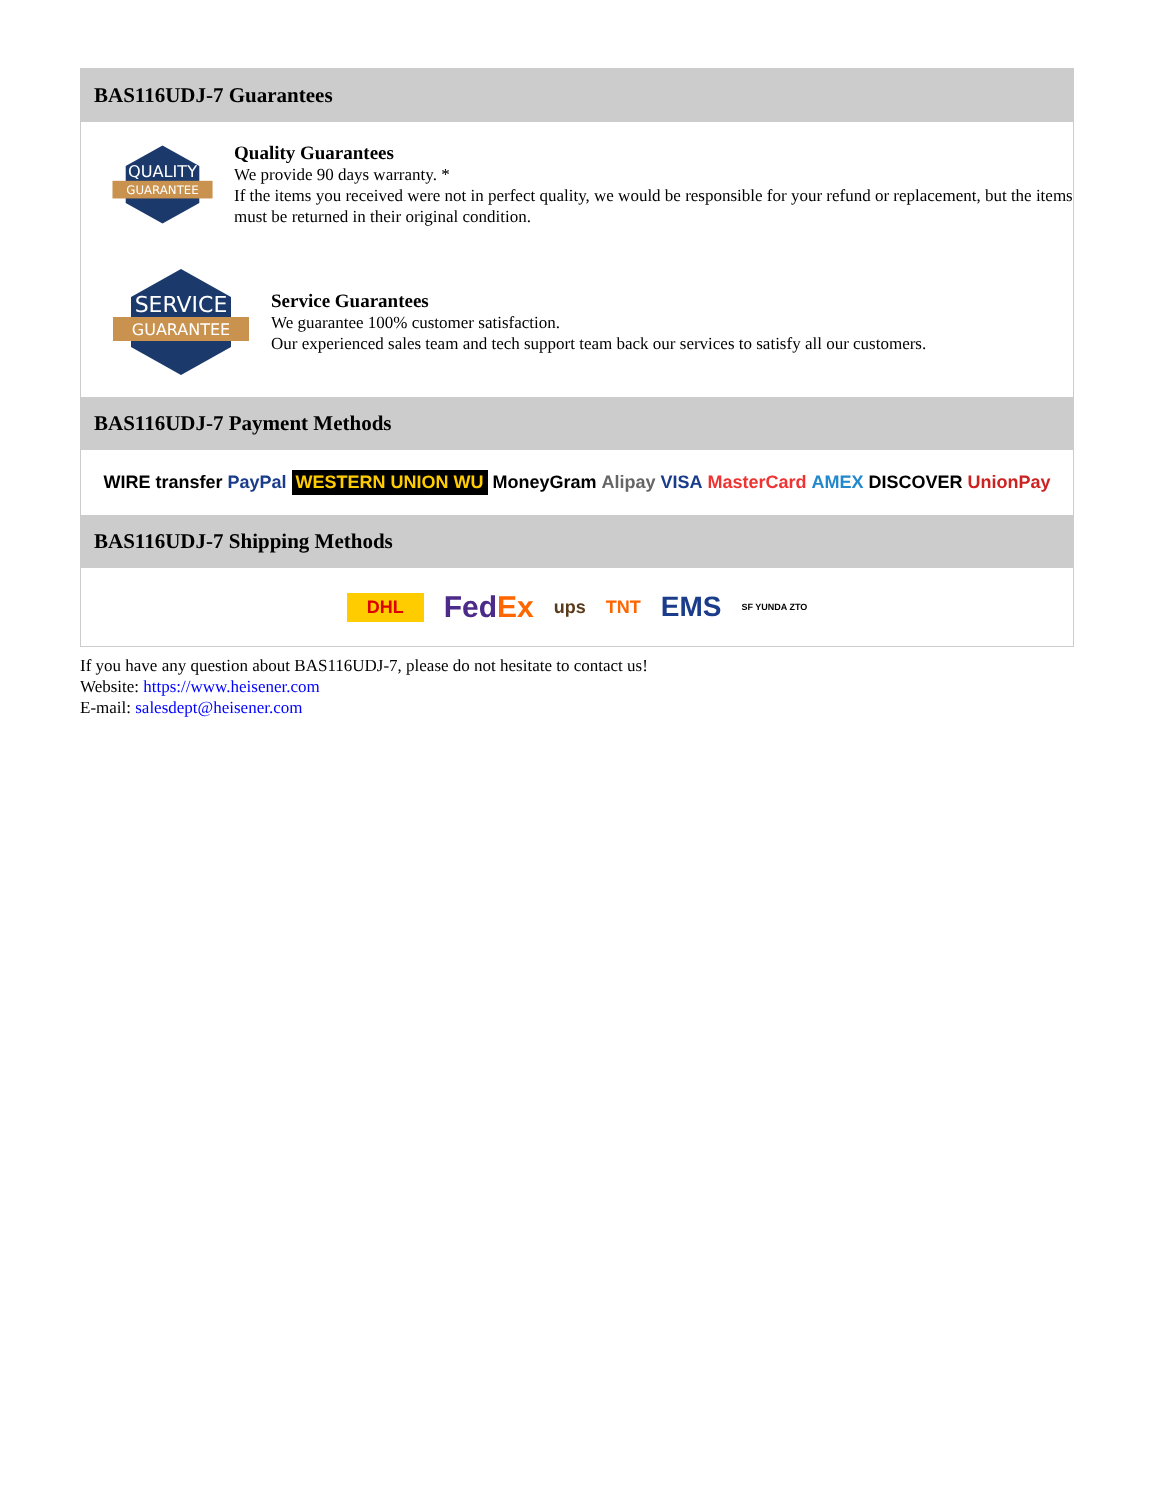BAS116UDJ-7 Guarantees
QUALITY
GUARANTEE
Quality Guarantees
We provide 90 days warranty. *
If the items you received were not in perfect quality, we would be responsible for your refund or replacement, but the items must be returned in their original condition.
SERVICE
GUARANTEE
Service Guarantees
We guarantee 100% customer satisfaction.
Our experienced sales team and tech support team back our services to satisfy all our customers.
BAS116UDJ-7 Payment Methods
WIRE transfer PayPal WESTERN UNION WU MoneyGram Alipay VISA MasterCard AMEX DISCOVER UnionPay
BAS116UDJ-7 Shipping Methods
DHL FedEx ups TNT EMS SF YUNDA ZTO
If you have any question about BAS116UDJ-7, please do not hesitate to contact us!
Website: https://www.heisener.com
E-mail: salesdept@heisener.com